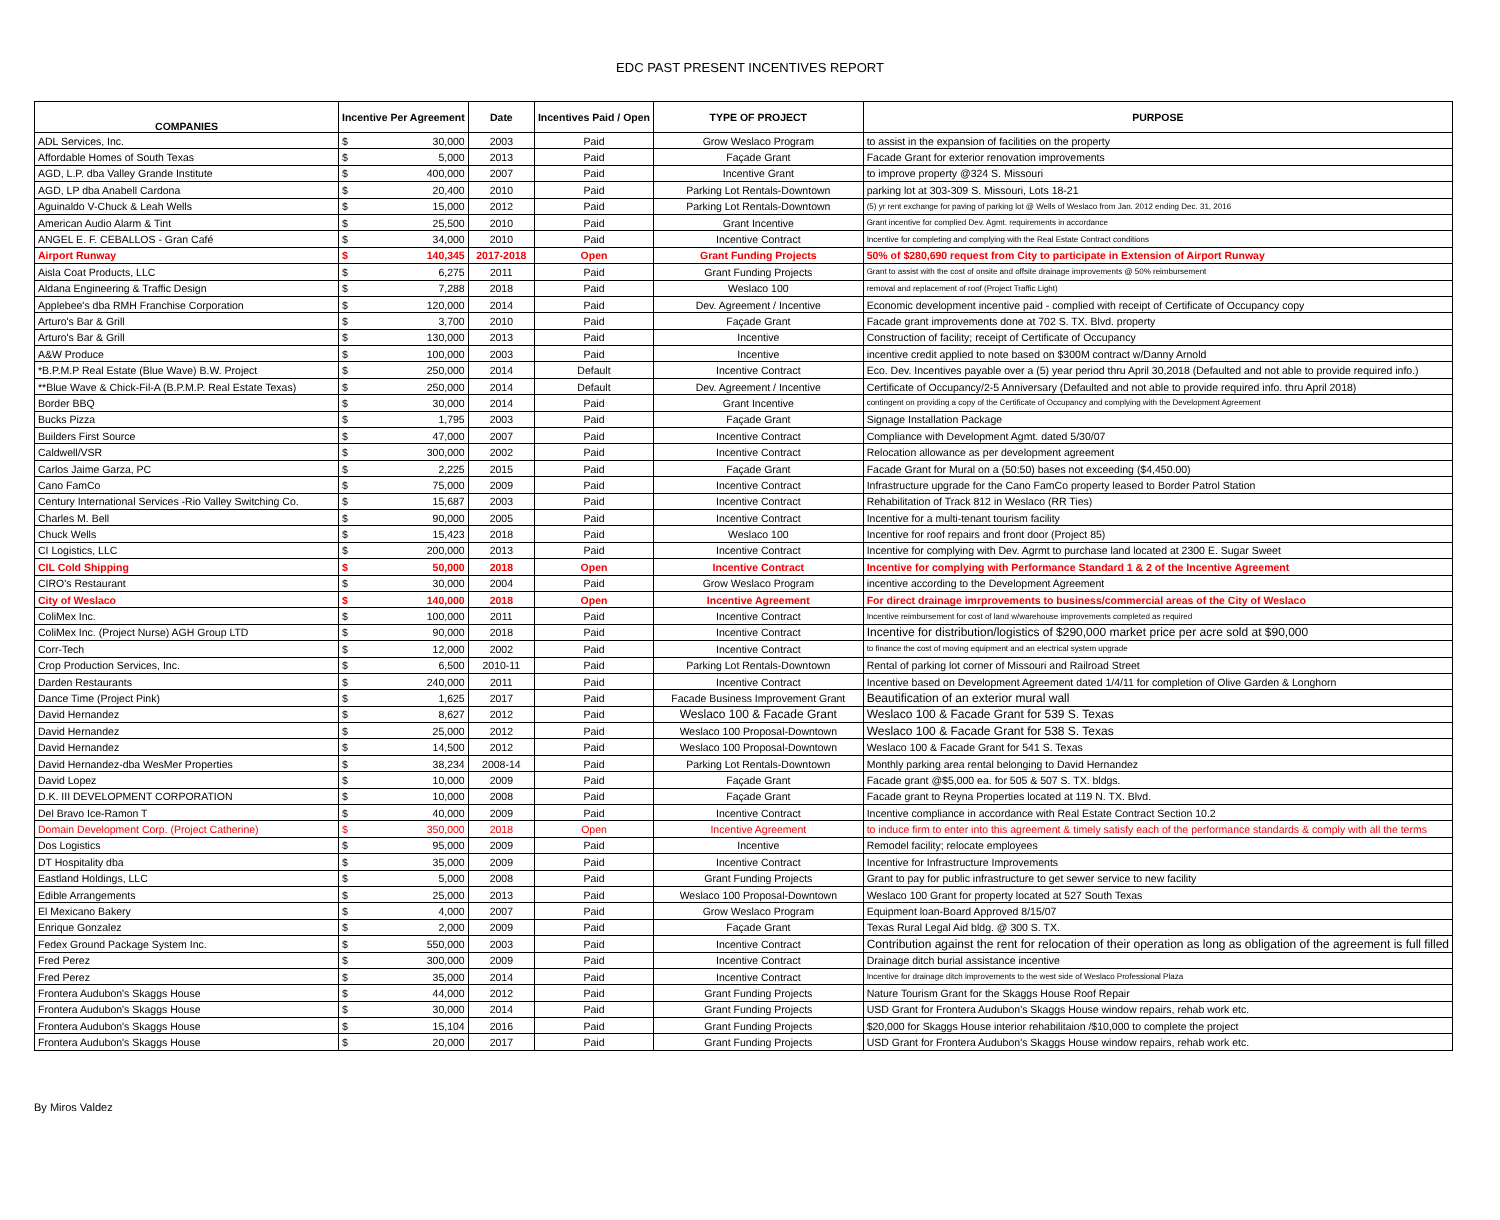EDC PAST PRESENT INCENTIVES REPORT
| COMPANIES | Incentive Per Agreement | | Date | Incentives Paid / Open | TYPE OF PROJECT | PURPOSE |
| --- | --- | --- | --- | --- | --- | --- |
| ADL Services, Inc. | $ | 30,000 | 2003 | Paid | Grow Weslaco Program | to assist in the expansion of facilities on the property |
| Affordable Homes of South Texas | $ | 5,000 | 2013 | Paid | Façade Grant | Facade Grant for exterior renovation improvements |
| AGD, L.P. dba Valley Grande Institute | $ | 400,000 | 2007 | Paid | Incentive Grant | to improve property @324 S. Missouri |
| AGD, LP dba Anabell Cardona | $ | 20,400 | 2010 | Paid | Parking Lot Rentals-Downtown | parking lot at 303-309 S. Missouri, Lots 18-21 |
| Aguinaldo V-Chuck & Leah Wells | $ | 15,000 | 2012 | Paid | Parking Lot Rentals-Downtown | (5) yr rent exchange for paving of parking lot @ Wells of Weslaco from Jan. 2012 ending Dec. 31, 2016 |
| American Audio Alarm & Tint | $ | 25,500 | 2010 | Paid | Grant Incentive | Grant incentive for complied Dev. Agmt. requirements in accordance |
| ANGEL E. F. CEBALLOS - Gran Café | $ | 34,000 | 2010 | Paid | Incentive Contract | Incentive for completing and complying with the Real Estate Contract conditions |
| Airport Runway | $ | 140,345 | 2017-2018 | Open | Grant Funding Projects | 50% of $280,690 request from City to participate in Extension of Airport Runway |
| Aisla Coat Products, LLC | $ | 6,275 | 2011 | Paid | Grant Funding Projects | Grant to assist with the cost of onsite and offsite drainage improvements @ 50% reimbursement |
| Aldana Engineering & Traffic Design | $ | 7,288 | 2018 | Paid | Weslaco 100 | removal and replacement of roof (Project Traffic Light) |
| Applebee's dba RMH Franchise Corporation | $ | 120,000 | 2014 | Paid | Dev. Agreement / Incentive | Economic development incentive paid - complied with receipt of Certificate of Occupancy copy |
| Arturo's Bar & Grill | $ | 3,700 | 2010 | Paid | Façade Grant | Facade grant improvements done at 702 S. TX. Blvd. property |
| Arturo's Bar & Grill | $ | 130,000 | 2013 | Paid | Incentive | Construction of facility; receipt of Certificate of Occupancy |
| A&W Produce | $ | 100,000 | 2003 | Paid | Incentive | incentive credit applied to note based on $300M contract w/Danny Arnold |
| *B.P.M.P Real Estate (Blue Wave) B.W. Project | $ | 250,000 | 2014 | Default | Incentive Contract | Eco. Dev. Incentives payable over a (5) year period thru April 30,2018 (Defaulted and not able to provide required info.) |
| **Blue Wave & Chick-Fil-A (B.P.M.P. Real Estate Texas) | $ | 250,000 | 2014 | Default | Dev. Agreement / Incentive | Certificate of Occupancy/2-5 Anniversary (Defaulted and not able to provide required info. thru April 2018) |
| Border BBQ | $ | 30,000 | 2014 | Paid | Grant Incentive | contingent on providing a copy of the Certificate of Occupancy and complying with the Development Agreement |
| Bucks Pizza | $ | 1,795 | 2003 | Paid | Façade Grant | Signage Installation Package |
| Builders First Source | $ | 47,000 | 2007 | Paid | Incentive Contract | Compliance with Development Agmt. dated 5/30/07 |
| Caldwell/VSR | $ | 300,000 | 2002 | Paid | Incentive Contract | Relocation allowance as per development agreement |
| Carlos Jaime Garza, PC | $ | 2,225 | 2015 | Paid | Façade Grant | Facade Grant for Mural on a (50:50) bases not exceeding ($4,450.00) |
| Cano FamCo | $ | 75,000 | 2009 | Paid | Incentive Contract | Infrastructure upgrade for the Cano FamCo property leased to Border Patrol Station |
| Century International Services -Rio Valley Switching Co. | $ | 15,687 | 2003 | Paid | Incentive Contract | Rehabilitation of Track 812 in Weslaco (RR Ties) |
| Charles M. Bell | $ | 90,000 | 2005 | Paid | Incentive Contract | Incentive for a multi-tenant tourism facility |
| Chuck Wells | $ | 15,423 | 2018 | Paid | Weslaco 100 | Incentive for roof repairs and front door (Project 85) |
| CI Logistics, LLC | $ | 200,000 | 2013 | Paid | Incentive Contract | Incentive for complying with Dev. Agrmt to purchase land located at 2300 E. Sugar Sweet |
| CIL Cold Shipping | $ | 50,000 | 2018 | Open | Incentive Contract | Incentive for complying with Performance Standard 1 & 2 of the Incentive Agreement |
| CIRO's Restaurant | $ | 30,000 | 2004 | Paid | Grow Weslaco Program | incentive according to the Development Agreement |
| City of Weslaco | $ | 140,000 | 2018 | Open | Incentive Agreement | For direct drainage imrprovements to business/commercial areas of the City of Weslaco |
| ColiMex Inc. | $ | 100,000 | 2011 | Paid | Incentive Contract | Incentive reimbursement for cost of land w/warehouse improvements completed as required |
| ColiMex Inc. (Project Nurse) AGH Group LTD | $ | 90,000 | 2018 | Paid | Incentive Contract | Incentive for distribution/logistics of $290,000 market price per acre sold at $90,000 |
| Corr-Tech | $ | 12,000 | 2002 | Paid | Incentive Contract | to finance the cost of moving equipment and an electrical system upgrade |
| Crop Production Services, Inc. | $ | 6,500 | 2010-11 | Paid | Parking Lot Rentals-Downtown | Rental of parking lot corner of Missouri and Railroad Street |
| Darden Restaurants | $ | 240,000 | 2011 | Paid | Incentive Contract | Incentive based on Development Agreement dated 1/4/11 for completion of Olive Garden & Longhorn |
| Dance Time (Project Pink) | $ | 1,625 | 2017 | Paid | Facade Business Improvement Grant | Beautification of an exterior mural wall |
| David Hernandez | $ | 8,627 | 2012 | Paid | Weslaco 100 & Facade Grant | Weslaco 100 & Facade Grant for 539 S. Texas |
| David Hernandez | $ | 25,000 | 2012 | Paid | Weslaco 100 Proposal-Downtown | Weslaco 100 & Facade Grant for 538 S. Texas |
| David Hernandez | $ | 14,500 | 2012 | Paid | Weslaco 100 Proposal-Downtown | Weslaco 100 & Facade Grant for 541 S. Texas |
| David Hernandez-dba WesMer Properties | $ | 38,234 | 2008-14 | Paid | Parking Lot Rentals-Downtown | Monthly parking area rental belonging to David Hernandez |
| David Lopez | $ | 10,000 | 2009 | Paid | Façade Grant | Facade grant @$5,000 ea. for 505 & 507 S. TX. bldgs. |
| D.K. III DEVELOPMENT CORPORATION | $ | 10,000 | 2008 | Paid | Façade Grant | Facade grant to Reyna Properties located at 119 N. TX. Blvd. |
| Del Bravo Ice-Ramon T | $ | 40,000 | 2009 | Paid | Incentive Contract | Incentive compliance in accordance with Real Estate Contract Section 10.2 |
| Domain Development Corp. (Project Catherine) | $ | 350,000 | 2018 | Open | Incentive Agreement | to induce firm to enter into this agreement & timely satisfy each of the performance standards & comply with all the terms |
| Dos Logistics | $ | 95,000 | 2009 | Paid | Incentive | Remodel facility; relocate employees |
| DT Hospitality dba | $ | 35,000 | 2009 | Paid | Incentive Contract | Incentive for Infrastructure Improvements |
| Eastland Holdings, LLC | $ | 5,000 | 2008 | Paid | Grant Funding Projects | Grant to pay for public infrastructure to get sewer service to new facility |
| Edible Arrangements | $ | 25,000 | 2013 | Paid | Weslaco 100 Proposal-Downtown | Weslaco 100 Grant for property located at 527 South Texas |
| El Mexicano Bakery | $ | 4,000 | 2007 | Paid | Grow Weslaco Program | Equipment loan-Board Approved 8/15/07 |
| Enrique Gonzalez | $ | 2,000 | 2009 | Paid | Façade Grant | Texas Rural Legal Aid bldg. @ 300 S. TX. |
| Fedex Ground Package System Inc. | $ | 550,000 | 2003 | Paid | Incentive Contract | Contribution against the rent for relocation of their operation as long as obligation of the agreement is full filled |
| Fred Perez | $ | 300,000 | 2009 | Paid | Incentive Contract | Drainage ditch burial assistance incentive |
| Fred Perez | $ | 35,000 | 2014 | Paid | Incentive Contract | Incentive for drainage ditch improvements to the west side of Weslaco Professional Plaza |
| Frontera Audubon's Skaggs House | $ | 44,000 | 2012 | Paid | Grant Funding Projects | Nature Tourism Grant for the Skaggs House Roof Repair |
| Frontera Audubon's Skaggs House | $ | 30,000 | 2014 | Paid | Grant Funding Projects | USD Grant for Frontera Audubon's Skaggs House window repairs, rehab work etc. |
| Frontera Audubon's Skaggs House | $ | 15,104 | 2016 | Paid | Grant Funding Projects | $20,000 for Skaggs House interior rehabilitaion /$10,000 to complete the project |
| Frontera Audubon's Skaggs House | $ | 20,000 | 2017 | Paid | Grant Funding Projects | USD Grant for Frontera Audubon's Skaggs House window repairs, rehab work etc. |
By Miros Valdez